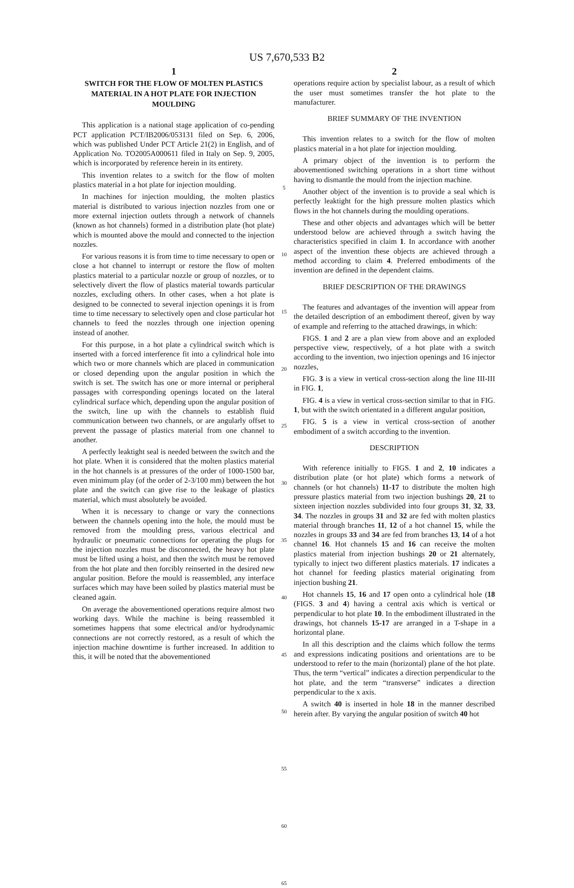US 7,670,533 B2
1
SWITCH FOR THE FLOW OF MOLTEN PLASTICS MATERIAL IN A HOT PLATE FOR INJECTION MOULDING
This application is a national stage application of co-pending PCT application PCT/IB2006/053131 filed on Sep. 6, 2006, which was published Under PCT Article 21(2) in English, and of Application No. TO2005A000611 filed in Italy on Sep. 9, 2005, which is incorporated by reference herein in its entirety.
This invention relates to a switch for the flow of molten plastics material in a hot plate for injection moulding.
In machines for injection moulding, the molten plastics material is distributed to various injection nozzles from one or more external injection outlets through a network of channels (known as hot channels) formed in a distribution plate (hot plate) which is mounted above the mould and connected to the injection nozzles.
For various reasons it is from time to time necessary to open or close a hot channel to interrupt or restore the flow of molten plastics material to a particular nozzle or group of nozzles, or to selectively divert the flow of plastics material towards particular nozzles, excluding others. In other cases, when a hot plate is designed to be connected to several injection openings it is from time to time necessary to selectively open and close particular hot channels to feed the nozzles through one injection opening instead of another.
For this purpose, in a hot plate a cylindrical switch which is inserted with a forced interference fit into a cylindrical hole into which two or more channels which are placed in communication or closed depending upon the angular position in which the switch is set. The switch has one or more internal or peripheral passages with corresponding openings located on the lateral cylindrical surface which, depending upon the angular position of the switch, line up with the channels to establish fluid communication between two channels, or are angularly offset to prevent the passage of plastics material from one channel to another.
A perfectly leaktight seal is needed between the switch and the hot plate. When it is considered that the molten plastics material in the hot channels is at pressures of the order of 1000-1500 bar, even minimum play (of the order of 2-3/100 mm) between the hot plate and the switch can give rise to the leakage of plastics material, which must absolutely be avoided.
When it is necessary to change or vary the connections between the channels opening into the hole, the mould must be removed from the moulding press, various electrical and hydraulic or pneumatic connections for operating the plugs for the injection nozzles must be disconnected, the heavy hot plate must be lifted using a hoist, and then the switch must be removed from the hot plate and then forcibly reinserted in the desired new angular position. Before the mould is reassembled, any interface surfaces which may have been soiled by plastics material must be cleaned again.
On average the abovementioned operations require almost two working days. While the machine is being reassembled it sometimes happens that some electrical and/or hydrodynamic connections are not correctly restored, as a result of which the injection machine downtime is further increased. In addition to this, it will be noted that the abovementioned
5
10
15
20
25
30
35
40
45
50
55
60
65
2
operations require action by specialist labour, as a result of which the user must sometimes transfer the hot plate to the manufacturer.
BRIEF SUMMARY OF THE INVENTION
This invention relates to a switch for the flow of molten plastics material in a hot plate for injection moulding.
A primary object of the invention is to perform the abovementioned switching operations in a short time without having to dismantle the mould from the injection machine.
Another object of the invention is to provide a seal which is perfectly leaktight for the high pressure molten plastics which flows in the hot channels during the moulding operations.
These and other objects and advantages which will be better understood below are achieved through a switch having the characteristics specified in claim 1. In accordance with another aspect of the invention these objects are achieved through a method according to claim 4. Preferred embodiments of the invention are defined in the dependent claims.
BRIEF DESCRIPTION OF THE DRAWINGS
The features and advantages of the invention will appear from the detailed description of an embodiment thereof, given by way of example and referring to the attached drawings, in which:
FIGS. 1 and 2 are a plan view from above and an exploded perspective view, respectively, of a hot plate with a switch according to the invention, two injection openings and 16 injector nozzles,
FIG. 3 is a view in vertical cross-section along the line III-III in FIG. 1,
FIG. 4 is a view in vertical cross-section similar to that in FIG. 1, but with the switch orientated in a different angular position,
FIG. 5 is a view in vertical cross-section of another embodiment of a switch according to the invention.
DESCRIPTION
With reference initially to FIGS. 1 and 2, 10 indicates a distribution plate (or hot plate) which forms a network of channels (or hot channels) 11-17 to distribute the molten high pressure plastics material from two injection bushings 20, 21 to sixteen injection nozzles subdivided into four groups 31, 32, 33, 34. The nozzles in groups 31 and 32 are fed with molten plastics material through branches 11, 12 of a hot channel 15, while the nozzles in groups 33 and 34 are fed from branches 13, 14 of a hot channel 16. Hot channels 15 and 16 can receive the molten plastics material from injection bushings 20 or 21 alternately, typically to inject two different plastics materials. 17 indicates a hot channel for feeding plastics material originating from injection bushing 21.
Hot channels 15, 16 and 17 open onto a cylindrical hole (18 (FIGS. 3 and 4) having a central axis which is vertical or perpendicular to hot plate 10. In the embodiment illustrated in the drawings, hot channels 15-17 are arranged in a T-shape in a horizontal plane.
In all this description and the claims which follow the terms and expressions indicating positions and orientations are to be understood to refer to the main (horizontal) plane of the hot plate. Thus, the term “vertical” indicates a direction perpendicular to the hot plate, and the term “transverse” indicates a direction perpendicular to the x axis.
A switch 40 is inserted in hole 18 in the manner described herein after. By varying the angular position of switch 40 hot